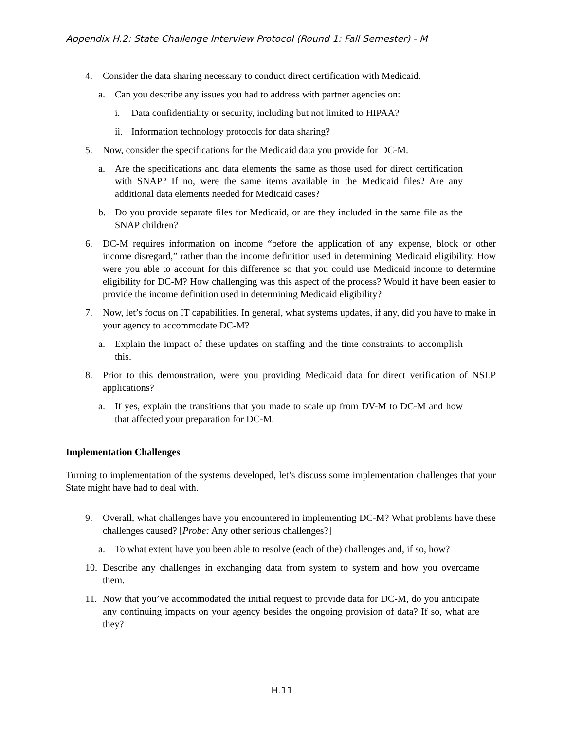Appendix H.2: State Challenge Interview Protocol (Round 1: Fall Semester) - M
4. Consider the data sharing necessary to conduct direct certification with Medicaid.
a. Can you describe any issues you had to address with partner agencies on:
i. Data confidentiality or security, including but not limited to HIPAA?
ii. Information technology protocols for data sharing?
5. Now, consider the specifications for the Medicaid data you provide for DC-M.
a. Are the specifications and data elements the same as those used for direct certification with SNAP? If no, were the same items available in the Medicaid files? Are any additional data elements needed for Medicaid cases?
b. Do you provide separate files for Medicaid, or are they included in the same file as the SNAP children?
6. DC-M requires information on income “before the application of any expense, block or other income disregard,” rather than the income definition used in determining Medicaid eligibility. How were you able to account for this difference so that you could use Medicaid income to determine eligibility for DC-M? How challenging was this aspect of the process? Would it have been easier to provide the income definition used in determining Medicaid eligibility?
7. Now, let’s focus on IT capabilities. In general, what systems updates, if any, did you have to make in your agency to accommodate DC-M?
a. Explain the impact of these updates on staffing and the time constraints to accomplish this.
8. Prior to this demonstration, were you providing Medicaid data for direct verification of NSLP applications?
a. If yes, explain the transitions that you made to scale up from DV-M to DC-M and how that affected your preparation for DC-M.
Implementation Challenges
Turning to implementation of the systems developed, let’s discuss some implementation challenges that your State might have had to deal with.
9. Overall, what challenges have you encountered in implementing DC-M? What problems have these challenges caused? [Probe: Any other serious challenges?]
a. To what extent have you been able to resolve (each of the) challenges and, if so, how?
10. Describe any challenges in exchanging data from system to system and how you overcame them.
11. Now that you’ve accommodated the initial request to provide data for DC-M, do you anticipate any continuing impacts on your agency besides the ongoing provision of data? If so, what are they?
H.11